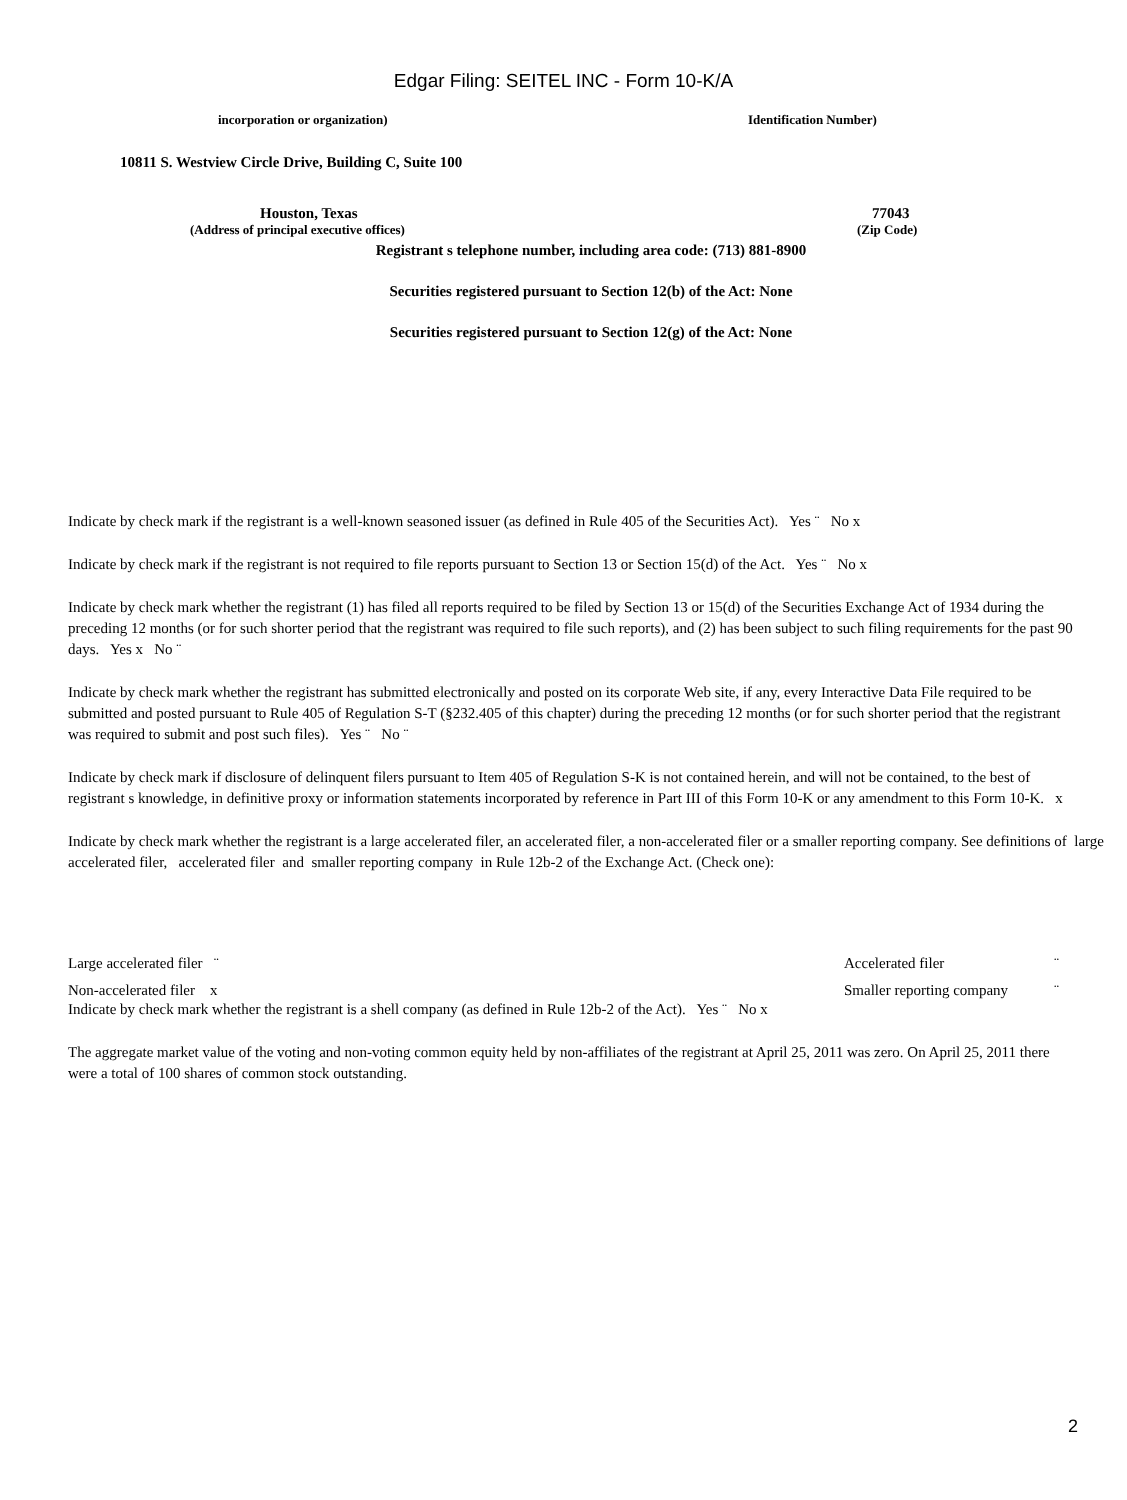Edgar Filing: SEITEL INC - Form 10-K/A
incorporation or organization) Identification Number)
10811 S. Westview Circle Drive, Building C, Suite 100
Houston, Texas 77043
(Address of principal executive offices) (Zip Code)
Registrant s telephone number, including area code: (713) 881-8900
Securities registered pursuant to Section 12(b) of the Act: None
Securities registered pursuant to Section 12(g) of the Act: None
Indicate by check mark if the registrant is a well-known seasoned issuer (as defined in Rule 405 of the Securities Act). Yes ¨ No x
Indicate by check mark if the registrant is not required to file reports pursuant to Section 13 or Section 15(d) of the Act. Yes ¨ No x
Indicate by check mark whether the registrant (1) has filed all reports required to be filed by Section 13 or 15(d) of the Securities Exchange Act of 1934 during the preceding 12 months (or for such shorter period that the registrant was required to file such reports), and (2) has been subject to such filing requirements for the past 90 days. Yes x No ¨
Indicate by check mark whether the registrant has submitted electronically and posted on its corporate Web site, if any, every Interactive Data File required to be submitted and posted pursuant to Rule 405 of Regulation S-T (§232.405 of this chapter) during the preceding 12 months (or for such shorter period that the registrant was required to submit and post such files). Yes ¨ No ¨
Indicate by check mark if disclosure of delinquent filers pursuant to Item 405 of Regulation S-K is not contained herein, and will not be contained, to the best of registrant s knowledge, in definitive proxy or information statements incorporated by reference in Part III of this Form 10-K or any amendment to this Form 10-K. x
Indicate by check mark whether the registrant is a large accelerated filer, an accelerated filer, a non-accelerated filer or a smaller reporting company. See definitions of large accelerated filer, accelerated filer and smaller reporting company in Rule 12b-2 of the Exchange Act. (Check one):
Large accelerated filer ¨ Accelerated filer ¨
Non-accelerated filer x Smaller reporting company ¨
Indicate by check mark whether the registrant is a shell company (as defined in Rule 12b-2 of the Act). Yes ¨ No x
The aggregate market value of the voting and non-voting common equity held by non-affiliates of the registrant at April 25, 2011 was zero. On April 25, 2011 there were a total of 100 shares of common stock outstanding.
2